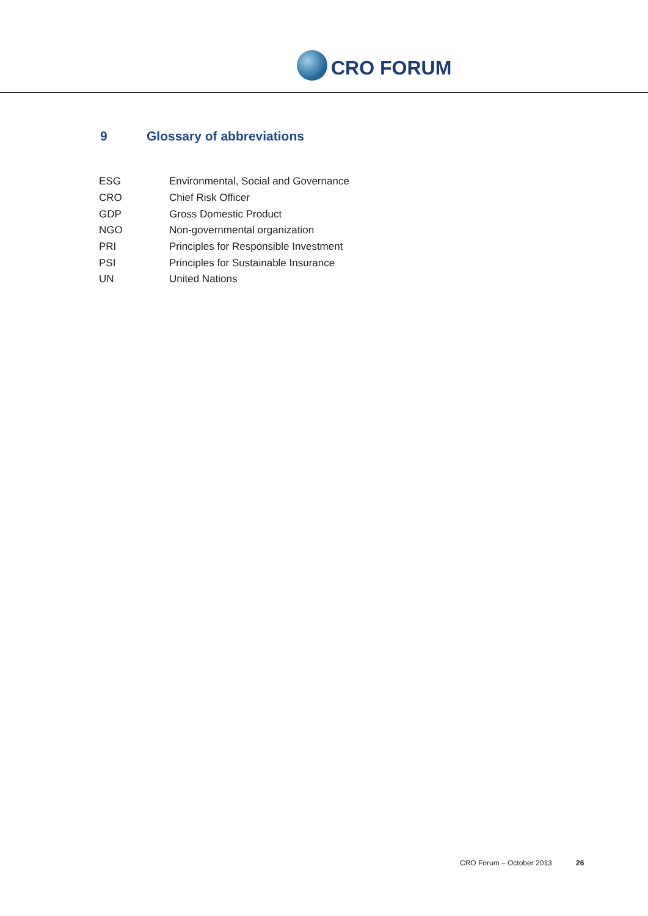CRO FORUM
9 Glossary of abbreviations
| ESG | Environmental, Social and Governance |
| CRO | Chief Risk Officer |
| GDP | Gross Domestic Product |
| NGO | Non-governmental organization |
| PRI | Principles for Responsible Investment |
| PSI | Principles for Sustainable Insurance |
| UN | United Nations |
CRO Forum – October 2013 26